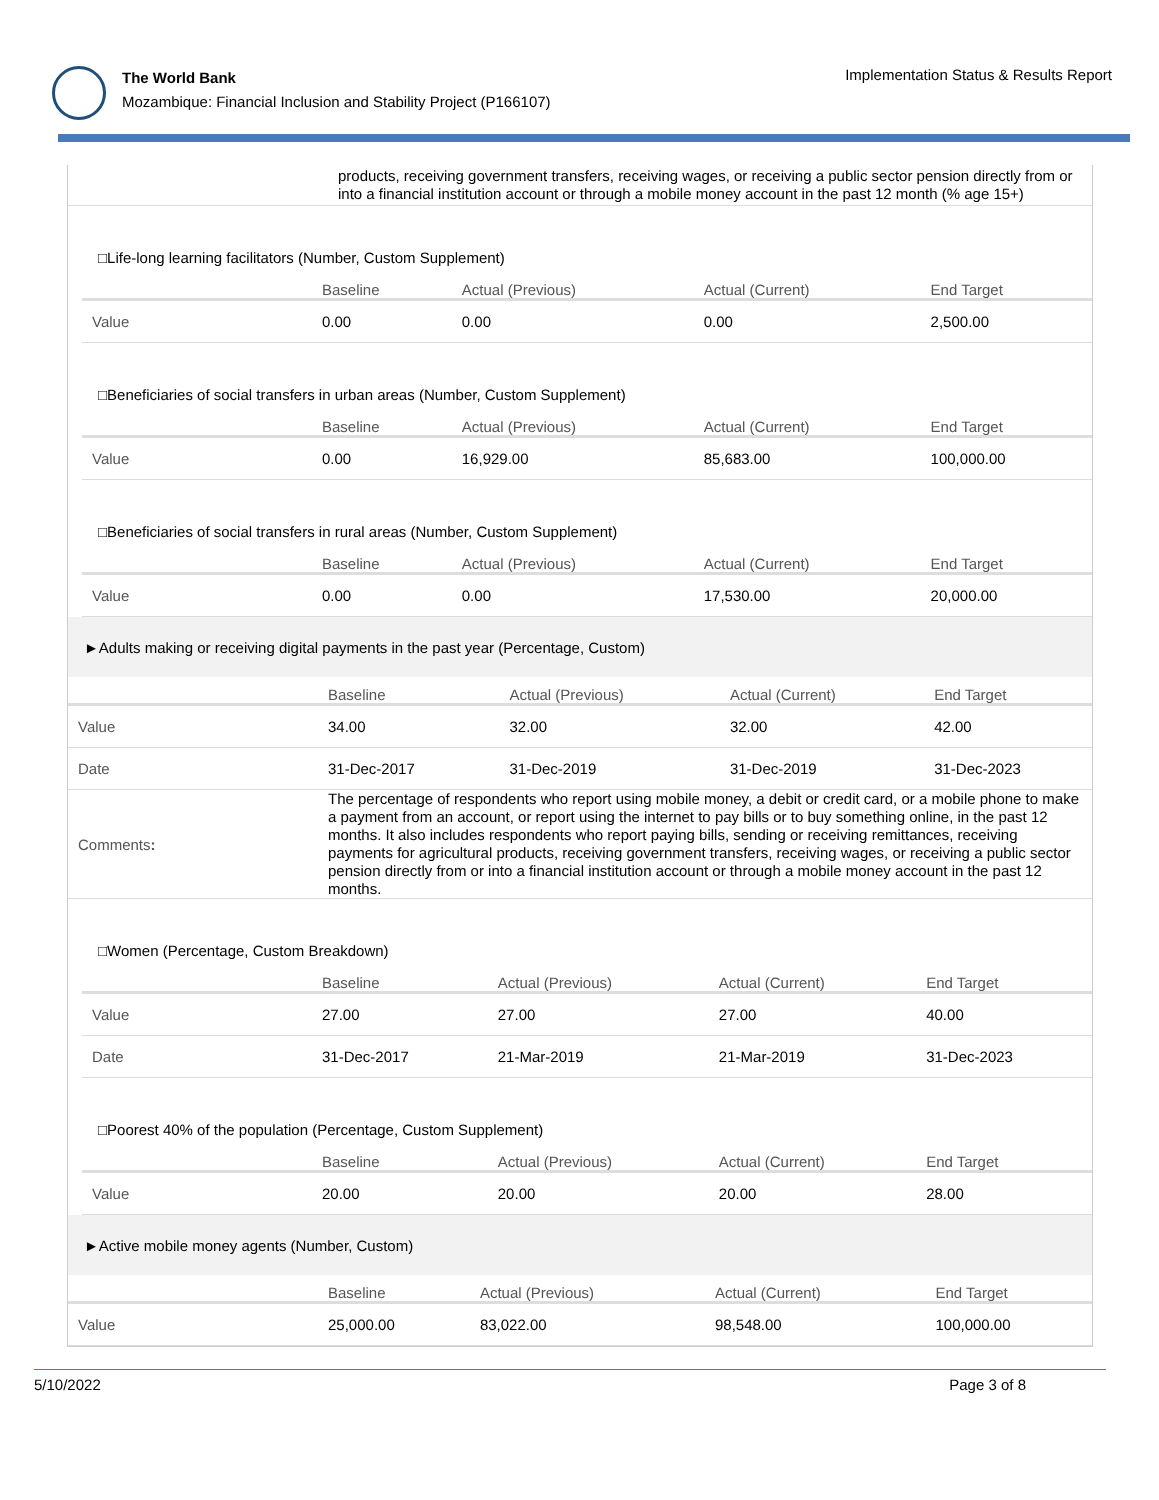The World Bank
Mozambique: Financial Inclusion and Stability Project (P166107)
Implementation Status & Results Report
| | products, receiving government transfers, receiving wages, or receiving a public sector pension directly from or into a financial institution account or through a mobile money account in the past 12 month (% age 15+) |
| □Life-long learning facilitators (Number, Custom Supplement) | | | | |
| | Baseline | Actual (Previous) | Actual (Current) | End Target |
| Value | 0.00 | 0.00 | 0.00 | 2,500.00 |
| □Beneficiaries of social transfers in urban areas (Number, Custom Supplement) | | | | |
| | Baseline | Actual (Previous) | Actual (Current) | End Target |
| Value | 0.00 | 16,929.00 | 85,683.00 | 100,000.00 |
| □Beneficiaries of social transfers in rural areas (Number, Custom Supplement) | | | | |
| | Baseline | Actual (Previous) | Actual (Current) | End Target |
| Value | 0.00 | 0.00 | 17,530.00 | 20,000.00 |
| ►Adults making or receiving digital payments in the past year (Percentage, Custom) | | | | |
| | Baseline | Actual (Previous) | Actual (Current) | End Target |
| Value | 34.00 | 32.00 | 32.00 | 42.00 |
| Date | 31-Dec-2017 | 31-Dec-2019 | 31-Dec-2019 | 31-Dec-2023 |
| Comments : | The percentage of respondents who report using mobile money, a debit or credit card, or a mobile phone to make a payment from an account, or report using the internet to pay bills or to buy something online, in the past 12 months. It also includes respondents who report paying bills, sending or receiving remittances, receiving payments for agricultural products, receiving government transfers, receiving wages, or receiving a public sector pension directly from or into a financial institution account or through a mobile money account in the past 12 months. | | | |
| □Women (Percentage, Custom Breakdown) | | | | |
| | Baseline | Actual (Previous) | Actual (Current) | End Target |
| Value | 27.00 | 27.00 | 27.00 | 40.00 |
| Date | 31-Dec-2017 | 21-Mar-2019 | 21-Mar-2019 | 31-Dec-2023 |
| □Poorest 40% of the population (Percentage, Custom Supplement) | | | | |
| | Baseline | Actual (Previous) | Actual (Current) | End Target |
| Value | 20.00 | 20.00 | 20.00 | 28.00 |
| ►Active mobile money agents (Number, Custom) | | | | |
| | Baseline | Actual (Previous) | Actual (Current) | End Target |
| Value | 25,000.00 | 83,022.00 | 98,548.00 | 100,000.00 |
5/10/2022 Page 3 of 8